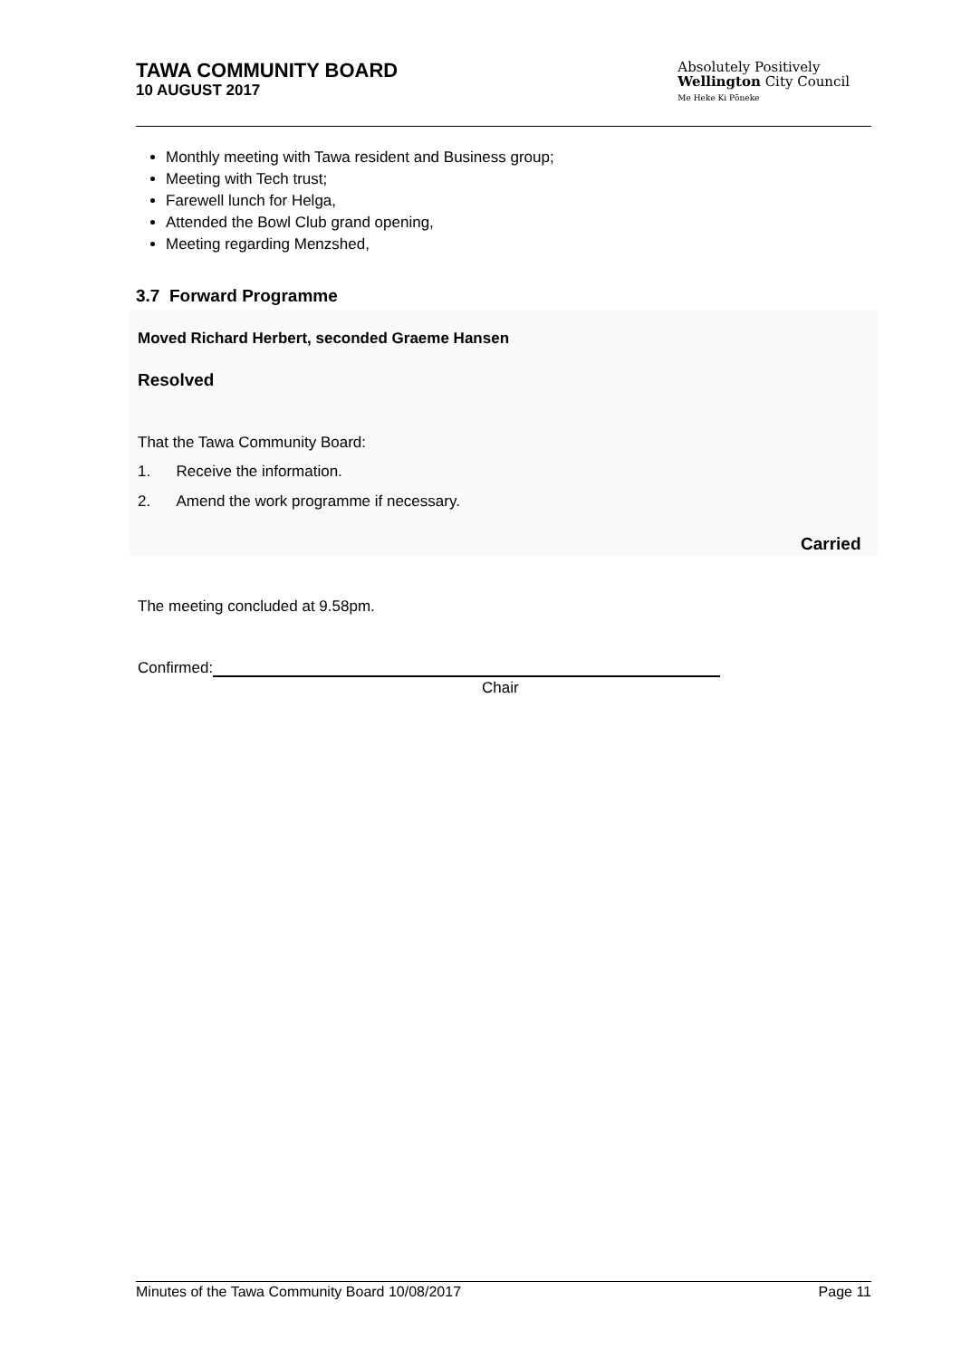TAWA COMMUNITY BOARD
10 AUGUST 2017
Absolutely Positively
Wellington City Council
Me Heke Ki Pōneke
Monthly meeting with Tawa resident and Business group;
Meeting with Tech trust;
Farewell lunch for Helga,
Attended the Bowl Club grand opening,
Meeting regarding Menzshed,
3.7 Forward Programme
Moved Richard Herbert, seconded Graeme Hansen
Resolved
That the Tawa Community Board:
1. Receive the information.
2. Amend the work programme if necessary.
Carried
The meeting concluded at 9.58pm.
Confirmed:
Chair
Minutes of the Tawa Community Board 10/08/2017 Page 11